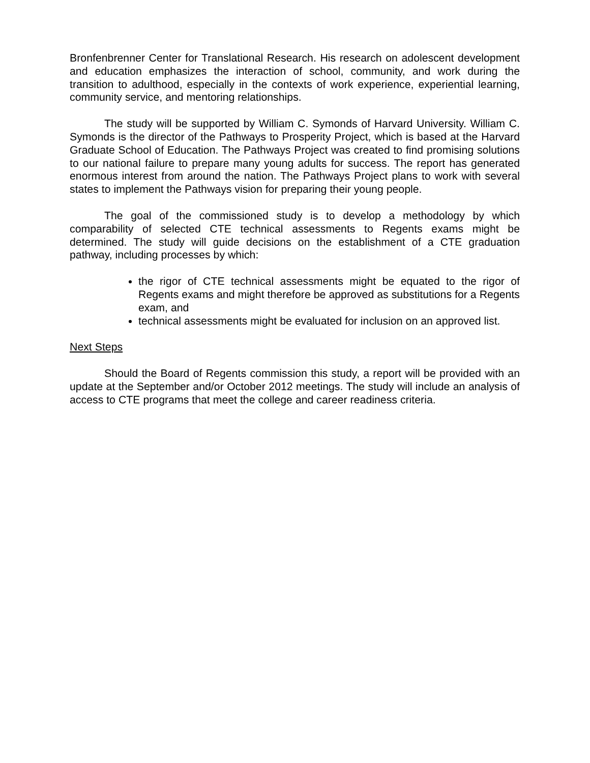Bronfenbrenner Center for Translational Research. His research on adolescent development and education emphasizes the interaction of school, community, and work during the transition to adulthood, especially in the contexts of work experience, experiential learning, community service, and mentoring relationships.
The study will be supported by William C. Symonds of Harvard University. William C. Symonds is the director of the Pathways to Prosperity Project, which is based at the Harvard Graduate School of Education. The Pathways Project was created to find promising solutions to our national failure to prepare many young adults for success. The report has generated enormous interest from around the nation. The Pathways Project plans to work with several states to implement the Pathways vision for preparing their young people.
The goal of the commissioned study is to develop a methodology by which comparability of selected CTE technical assessments to Regents exams might be determined. The study will guide decisions on the establishment of a CTE graduation pathway, including processes by which:
the rigor of CTE technical assessments might be equated to the rigor of Regents exams and might therefore be approved as substitutions for a Regents exam, and
technical assessments might be evaluated for inclusion on an approved list.
Next Steps
Should the Board of Regents commission this study, a report will be provided with an update at the September and/or October 2012 meetings. The study will include an analysis of access to CTE programs that meet the college and career readiness criteria.